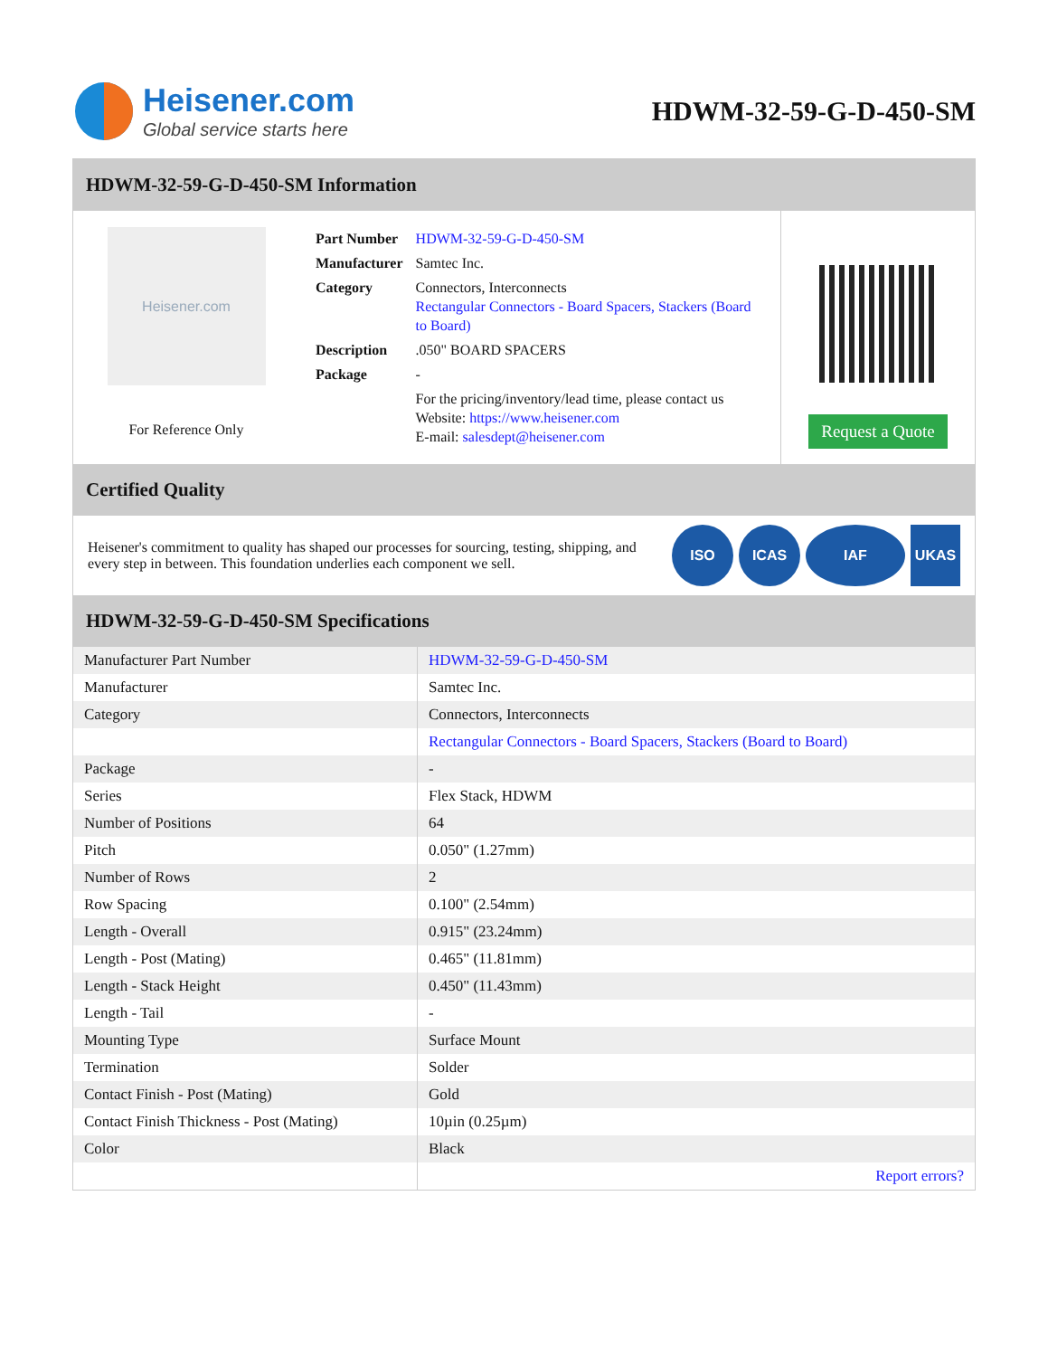Heisener.com
Global service starts here
HDWM-32-59-G-D-450-SM
HDWM-32-59-G-D-450-SM Information
Heisener.com
For Reference Only
| Part Number | HDWM-32-59-G-D-450-SM |
| Manufacturer | Samtec Inc. |
| Category | Connectors, Interconnects Rectangular Connectors - Board Spacers, Stackers (Board to Board) |
| Description | .050" BOARD SPACERS |
| Package | - |
| | For the pricing/inventory/lead time, please contact us Website: https://www.heisener.com E-mail: salesdept@heisener.com |
Request a Quote
Certified Quality
Heisener's commitment to quality has shaped our processes for sourcing, testing, shipping, and every step in between. This foundation underlies each component we sell.
ISO ICAS IAF UKAS
HDWM-32-59-G-D-450-SM Specifications
| Manufacturer Part Number | HDWM-32-59-G-D-450-SM |
| Manufacturer | Samtec Inc. |
| Category | Connectors, Interconnects |
| | Rectangular Connectors - Board Spacers, Stackers (Board to Board) |
| Package | - |
| Series | Flex Stack, HDWM |
| Number of Positions | 64 |
| Pitch | 0.050" (1.27mm) |
| Number of Rows | 2 |
| Row Spacing | 0.100" (2.54mm) |
| Length - Overall | 0.915" (23.24mm) |
| Length - Post (Mating) | 0.465" (11.81mm) |
| Length - Stack Height | 0.450" (11.43mm) |
| Length - Tail | - |
| Mounting Type | Surface Mount |
| Termination | Solder |
| Contact Finish - Post (Mating) | Gold |
| Contact Finish Thickness - Post (Mating) | 10µin (0.25µm) |
| Color | Black |
| | Report errors? |